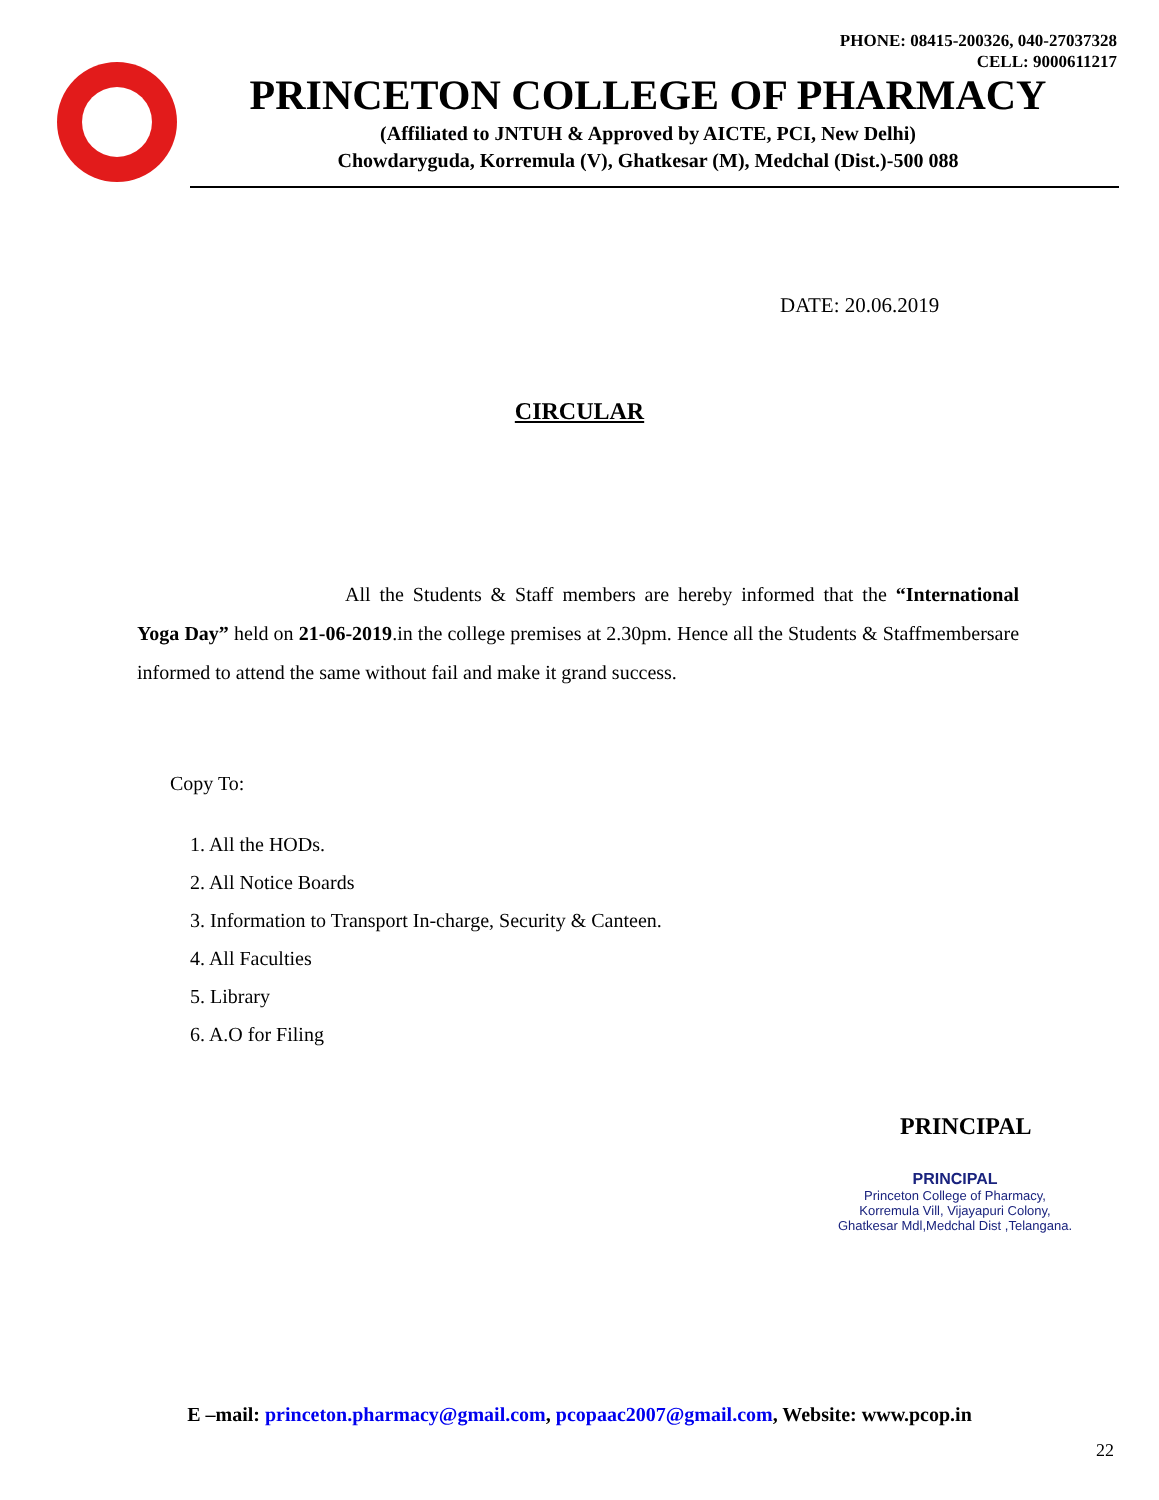PHONE: 08415-200326, 040-27037328
CELL: 9000611217
PRINCETON COLLEGE OF PHARMACY
(Affiliated to JNTUH & Approved by AICTE, PCI, New Delhi)
Chowdaryguda, Korremula (V), Ghatkesar (M), Medchal (Dist.)-500 088
DATE: 20.06.2019
CIRCULAR
All the Students & Staff members are hereby informed that the “International Yoga Day” held on 21-06-2019.in the college premises at 2.30pm. Hence all the Students & Staffmembersare informed to attend the same without fail and make it grand success.
Copy To:
1. All the HODs.
2. All Notice Boards
3. Information to Transport In-charge, Security & Canteen.
4. All Faculties
5. Library
6. A.O for Filing
PRINCIPAL
PRINCIPAL
Princeton College of Pharmacy,
Korremula Vill, Vijayapuri Colony,
Ghatkesar Mdl,Medchal Dist ,Telangana.
E –mail: princeton.pharmacy@gmail.com, pcopaac2007@gmail.com, Website: www.pcop.in
22